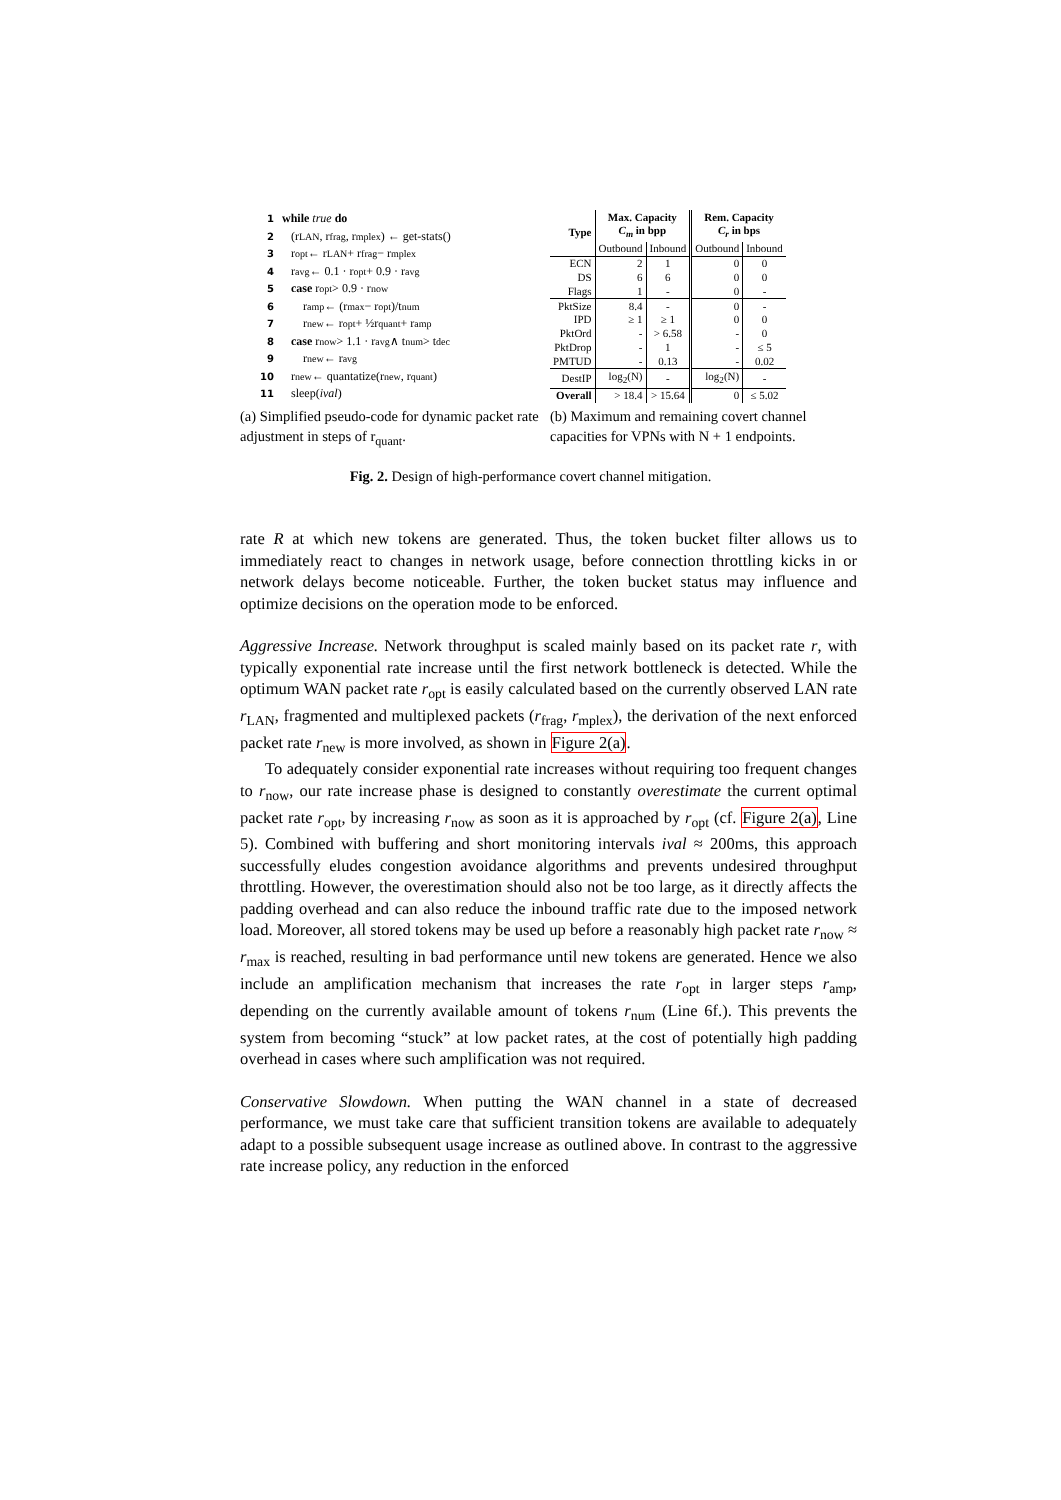1 while true do
2 (r<sub>LAN</sub>, r<sub>frag</sub>, r<sub>mplex</sub>) ← get-stats()
3 r<sub>opt</sub> ← r<sub>LAN</sub> + r<sub>frag</sub> − r<sub>mplex</sub>
4 r<sub>avg</sub> ← 0.1 · r<sub>opt</sub> + 0.9 · r<sub>avg</sub>
5 case r<sub>opt</sub> > 0.9 · r<sub>now</sub>
6 r<sub>amp</sub> ← (r<sub>max</sub> − r<sub>opt</sub>)/t<sub>num</sub>
7 r<sub>new</sub> ← r<sub>opt</sub> + ½r<sub>quant</sub> + r<sub>amp</sub>
8 case r<sub>now</sub> > 1.1 · r<sub>avg</sub> ∧ t<sub>num</sub> > t<sub>dec</sub>
9 r<sub>new</sub> ← r<sub>avg</sub>
10 r<sub>new</sub> ← quantatize(r<sub>new</sub>, r<sub>quant</sub>)
11 sleep(ival)
| Type | Max. Capacity C<sub>m</sub> in bpp | | Rem. Capacity C<sub>r</sub> in bps | |
| --- | --- | --- | --- | --- |
| | Outbound | Inbound | Outbound | Inbound |
| ECN | 2 | 1 | 0 | 0 |
| DS | 6 | 6 | 0 | 0 |
| Flags | 1 | - | 0 | - |
| PktSize | 8.4 | - | 0 | - |
| IPD | ≥ 1 | ≥ 1 | 0 | 0 |
| PktOrd | - | > 6.58 | - | 0 |
| PktDrop | - | 1 | - | ≤ 5 |
| PMTUD | - | 0.13 | - | 0.02 |
| DestIP | log<sub>2</sub>(N) | - | log<sub>2</sub>(N) | - |
| Overall | > 18.4 | > 15.64 | 0 | ≤ 5.02 |
(a) Simplified pseudo-code for dynamic packet rate adjustment in steps of r<sub>quant</sub>.
(b) Maximum and remaining covert channel capacities for VPNs with N + 1 endpoints.
Fig. 2. Design of high-performance covert channel mitigation.
rate R at which new tokens are generated. Thus, the token bucket filter allows us to immediately react to changes in network usage, before connection throttling kicks in or network delays become noticeable. Further, the token bucket status may influence and optimize decisions on the operation mode to be enforced.
Aggressive Increase. Network throughput is scaled mainly based on its packet rate r, with typically exponential rate increase until the first network bottleneck is detected. While the optimum WAN packet rate r<sub>opt</sub> is easily calculated based on the currently observed LAN rate r<sub>LAN</sub>, fragmented and multiplexed packets (r<sub>frag</sub>, r<sub>mplex</sub>), the derivation of the next enforced packet rate r<sub>new</sub> is more involved, as shown in Figure 2(a).
To adequately consider exponential rate increases without requiring too frequent changes to r<sub>now</sub>, our rate increase phase is designed to constantly overestimate the current optimal packet rate r<sub>opt</sub>, by increasing r<sub>now</sub> as soon as it is approached by r<sub>opt</sub> (cf. Figure 2(a), Line 5). Combined with buffering and short monitoring intervals ival ≈ 200ms, this approach successfully eludes congestion avoidance algorithms and prevents undesired throughput throttling. However, the overestimation should also not be too large, as it directly affects the padding overhead and can also reduce the inbound traffic rate due to the imposed network load. Moreover, all stored tokens may be used up before a reasonably high packet rate r<sub>now</sub> ≈ r<sub>max</sub> is reached, resulting in bad performance until new tokens are generated. Hence we also include an amplification mechanism that increases the rate r<sub>opt</sub> in larger steps r<sub>amp</sub>, depending on the currently available amount of tokens r<sub>num</sub> (Line 6f.). This prevents the system from becoming “stuck” at low packet rates, at the cost of potentially high padding overhead in cases where such amplification was not required.
Conservative Slowdown. When putting the WAN channel in a state of decreased performance, we must take care that sufficient transition tokens are available to adequately adapt to a possible subsequent usage increase as outlined above. In contrast to the aggressive rate increase policy, any reduction in the enforced